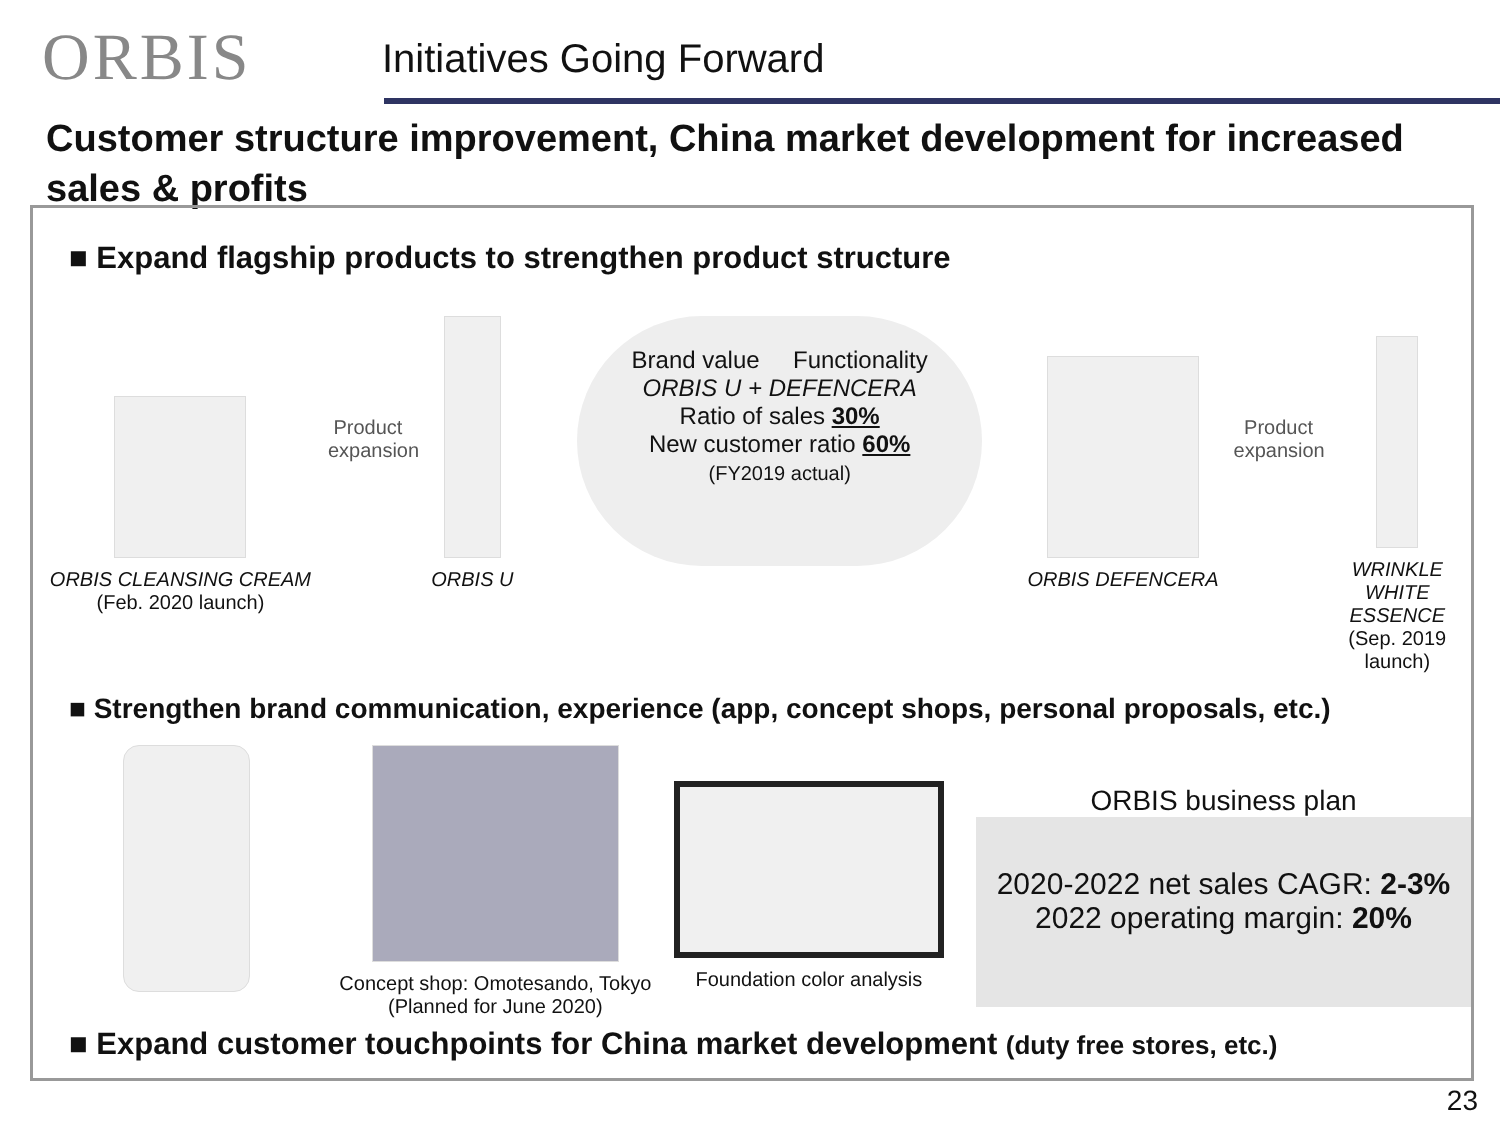ORBIS
Initiatives Going Forward
Customer structure improvement, China market development for increased sales & profits
■ Expand flagship products to strengthen product structure
ORBIS CLEANSING CREAM
(Feb. 2020 launch)
Product expansion
ORBIS U
Brand value Functionality
ORBIS U + DEFENCERA
Ratio of sales 30%
New customer ratio 60%
(FY2019 actual)
ORBIS DEFENCERA
Product expansion
WRINKLE
WHITE ESSENCE
(Sep. 2019 launch)
■ Strengthen brand communication, experience (app, concept shops, personal proposals, etc.)
Concept shop: Omotesando, Tokyo
(Planned for June 2020)
Foundation color analysis
ORBIS business plan
2020-2022 net sales CAGR: 2-3%
2022 operating margin: 20%
■ Expand customer touchpoints for China market development (duty free stores, etc.)
23